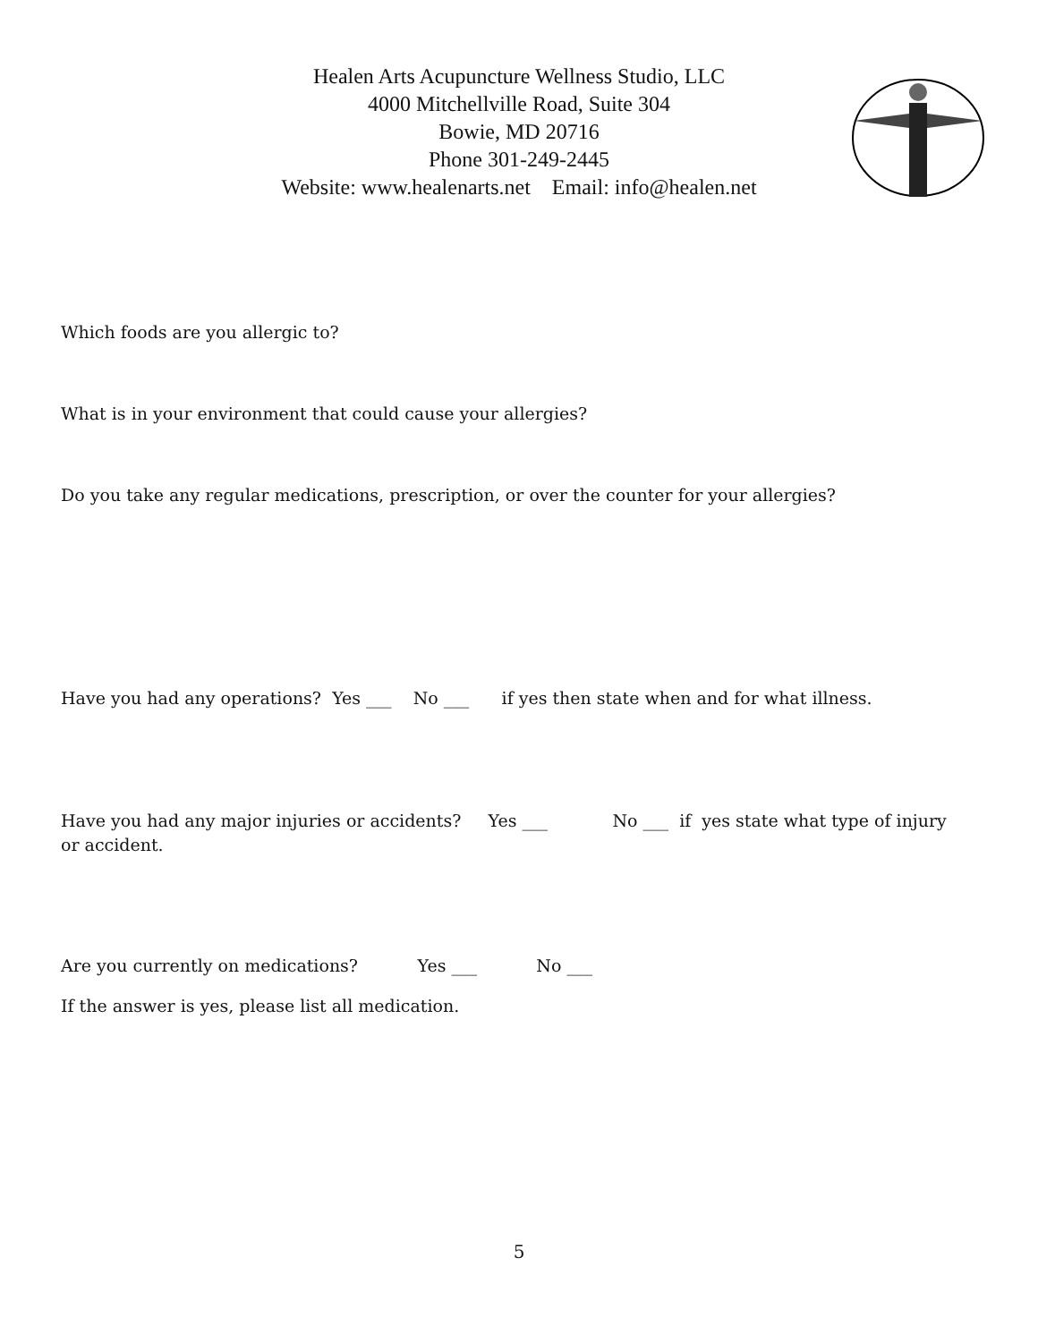Healen Arts Acupuncture Wellness Studio, LLC
4000 Mitchellville Road, Suite 304
Bowie, MD 20716
Phone 301-249-2445
Website: www.healenarts.net Email: info@healen.net
Which foods are you allergic to?
What is in your environment that could cause your allergies?
Do you take any regular medications, prescription, or over the counter for your allergies?
Have you had any operations? Yes ___ No ___ if yes then state when and for what illness.
Have you had any major injuries or accidents? Yes ___ No ___ if yes state what type of injury or accident.
Are you currently on medications? Yes ___ No ___
If the answer is yes, please list all medication.
5